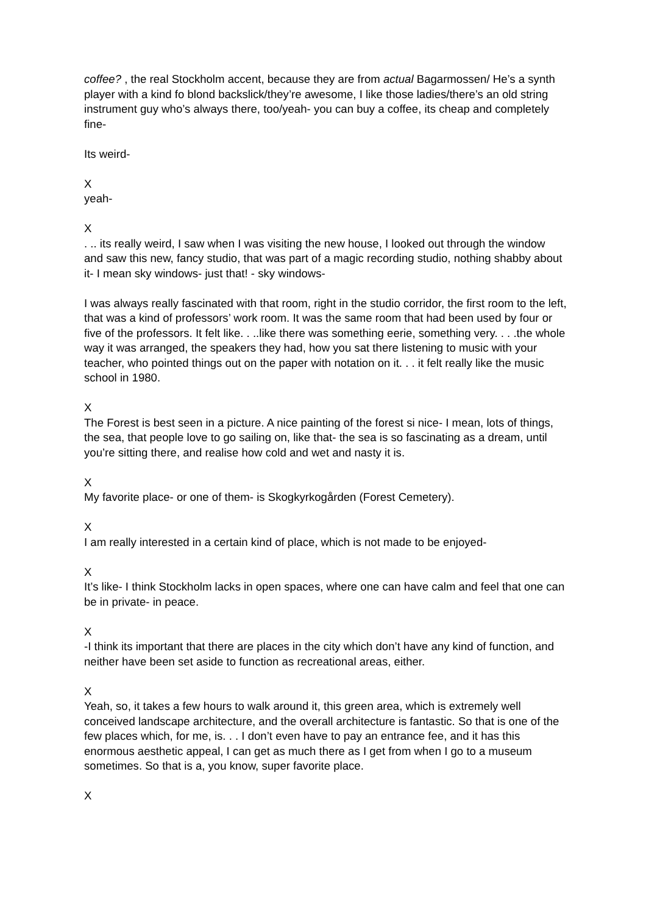coffee? , the real Stockholm accent, because they are from actual Bagarmossen/ He’s a synth player with a kind fo blond backslick/they’re awesome, I like those ladies/there’s an old string instrument guy who’s always there, too/yeah- you can buy a coffee, its cheap and completely fine-
Its weird-
X
yeah-
X
. .. its really weird, I saw when I was visiting the new house, I looked out through the window and saw this new, fancy studio, that was part of a magic recording studio, nothing shabby about it- I mean sky windows- just that! - sky windows-
I was always really fascinated with that room, right in the studio corridor, the first room to the left, that was a kind of professors’ work room. It was the same room that had been used by four or five of the professors. It felt like. . ..like there was something eerie, something very. . . .the whole way it was arranged, the speakers they had, how you sat there listening to music with your teacher, who pointed things out on the paper with notation on it. . . it felt really like the music school in 1980.
X
The Forest is best seen in a picture. A nice painting of the forest si nice- I mean, lots of things, the sea, that people love to go sailing on, like that- the sea is so fascinating as a dream, until you’re sitting there, and realise how cold and wet and nasty it is.
X
My favorite place- or one of them- is Skogkyrkogården (Forest Cemetery).
X
I am really interested in a certain kind of place, which is not made to be enjoyed-
X
It’s like- I think Stockholm lacks in open spaces, where one can have calm and feel that one can be in private- in peace.
X
-I think its important that there are places in the city which don’t have any kind of function, and neither have been set aside to function as recreational areas, either.
X
Yeah, so, it takes a few hours to walk around it, this green area, which is extremely well conceived landscape architecture, and the overall architecture is fantastic. So that is one of the few places which, for me, is. . . I don’t even have to pay an entrance fee, and it has this enormous aesthetic appeal, I can get as much there as I get from when I go to a museum sometimes. So that is a, you know, super favorite place.
X